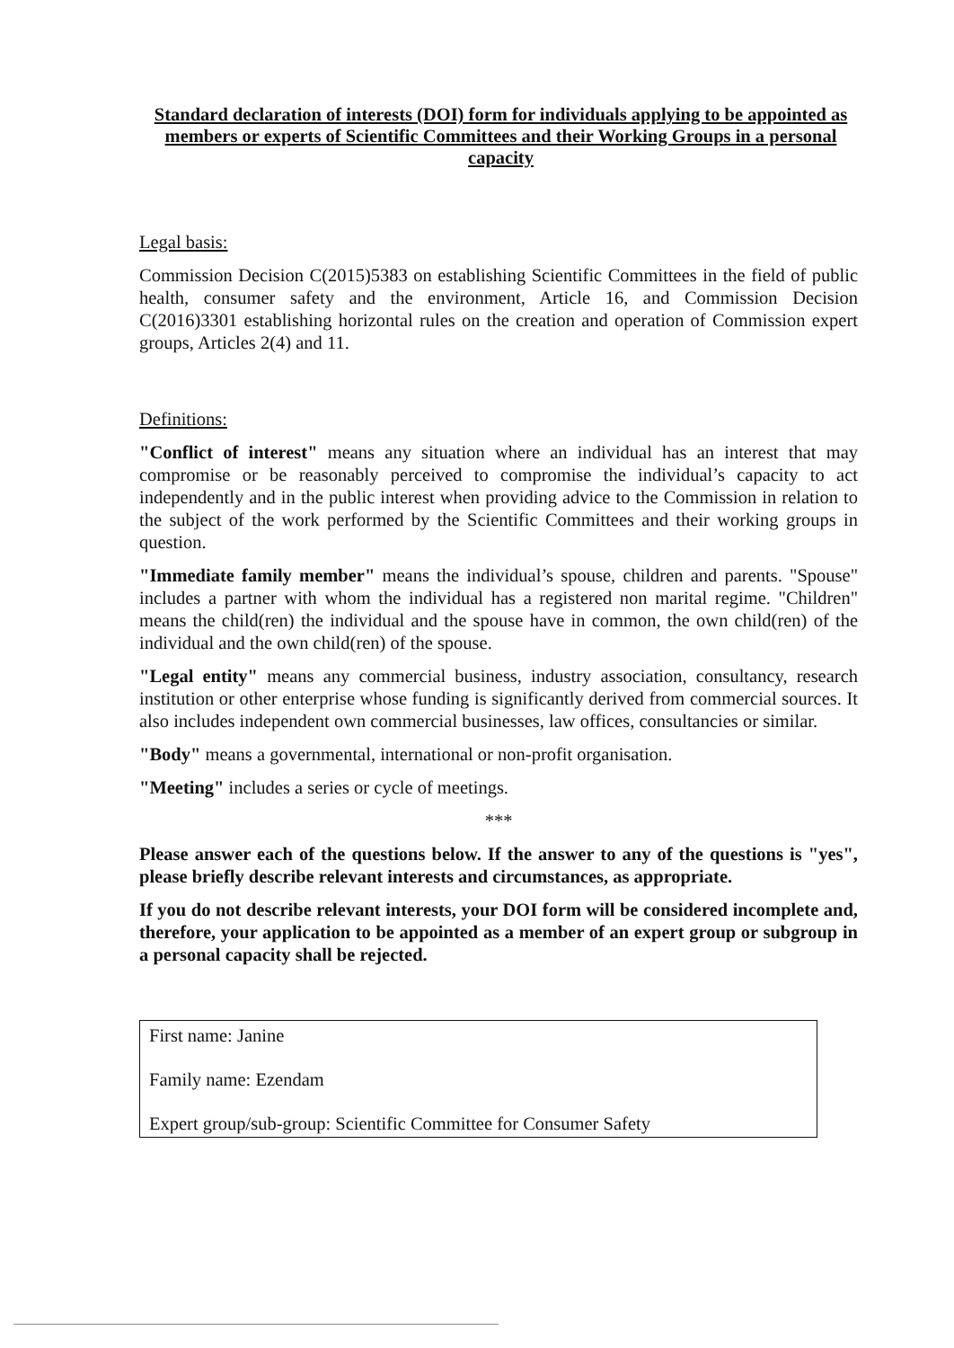Standard declaration of interests (DOI) form for individuals applying to be appointed as members or experts of Scientific Committees and their Working Groups in a personal capacity
Legal basis:
Commission Decision C(2015)5383 on establishing Scientific Committees in the field of public health, consumer safety and the environment, Article 16, and Commission Decision C(2016)3301 establishing horizontal rules on the creation and operation of Commission expert groups, Articles 2(4) and 11.
Definitions:
"Conflict of interest" means any situation where an individual has an interest that may compromise or be reasonably perceived to compromise the individual’s capacity to act independently and in the public interest when providing advice to the Commission in relation to the subject of the work performed by the Scientific Committees and their working groups in question.
"Immediate family member" means the individual’s spouse, children and parents. "Spouse" includes a partner with whom the individual has a registered non marital regime. "Children" means the child(ren) the individual and the spouse have in common, the own child(ren) of the individual and the own child(ren) of the spouse.
"Legal entity" means any commercial business, industry association, consultancy, research institution or other enterprise whose funding is significantly derived from commercial sources. It also includes independent own commercial businesses, law offices, consultancies or similar.
"Body" means a governmental, international or non-profit organisation.
"Meeting" includes a series or cycle of meetings.
***
Please answer each of the questions below. If the answer to any of the questions is "yes", please briefly describe relevant interests and circumstances, as appropriate.
If you do not describe relevant interests, your DOI form will be considered incomplete and, therefore, your application to be appointed as a member of an expert group or subgroup in a personal capacity shall be rejected.
First name: Janine
Family name: Ezendam
Expert group/sub-group: Scientific Committee for Consumer Safety